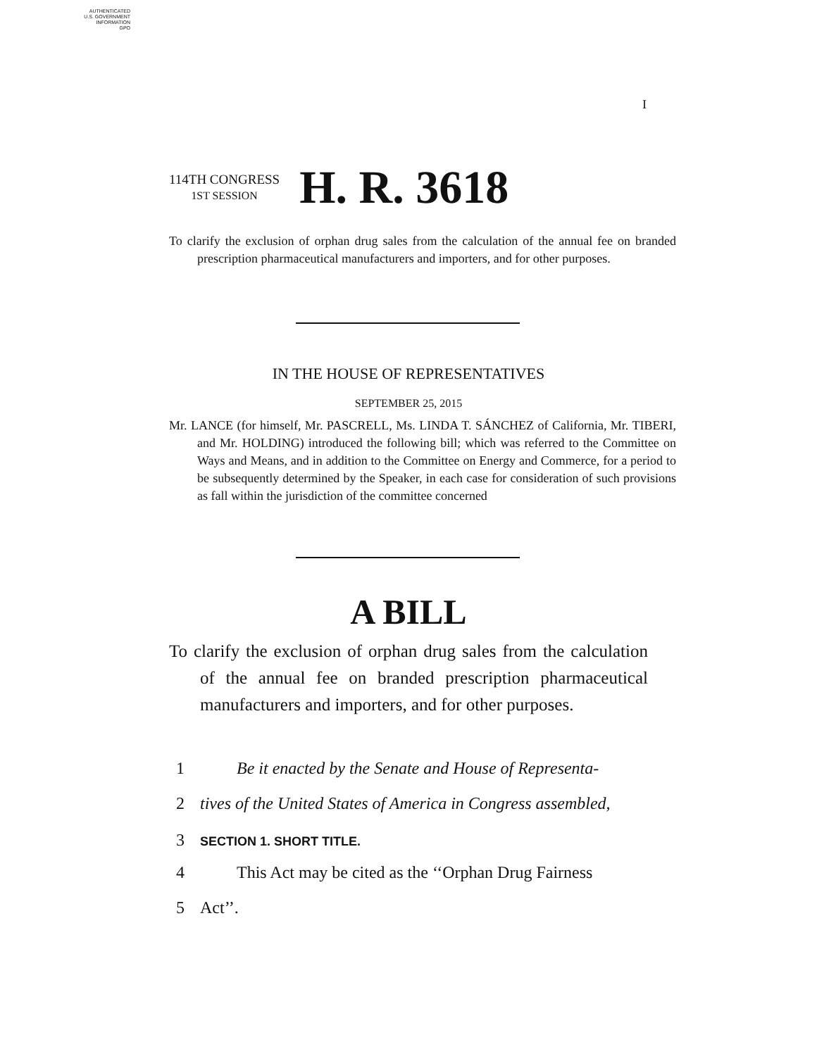AUTHENTICATED
U.S. GOVERNMENT
INFORMATION
GPO
I
114TH CONGRESS
1ST SESSION
H. R. 3618
To clarify the exclusion of orphan drug sales from the calculation of the annual fee on branded prescription pharmaceutical manufacturers and importers, and for other purposes.
IN THE HOUSE OF REPRESENTATIVES
SEPTEMBER 25, 2015
Mr. LANCE (for himself, Mr. PASCRELL, Ms. LINDA T. SÁNCHEZ of California, Mr. TIBERI, and Mr. HOLDING) introduced the following bill; which was referred to the Committee on Ways and Means, and in addition to the Committee on Energy and Commerce, for a period to be subsequently determined by the Speaker, in each case for consideration of such provisions as fall within the jurisdiction of the committee concerned
A BILL
To clarify the exclusion of orphan drug sales from the calculation of the annual fee on branded prescription pharmaceutical manufacturers and importers, and for other purposes.
1 Be it enacted by the Senate and House of Representa-
2 tives of the United States of America in Congress assembled,
3 SECTION 1. SHORT TITLE.
4 This Act may be cited as the ‘‘Orphan Drug Fairness
5 Act’’.